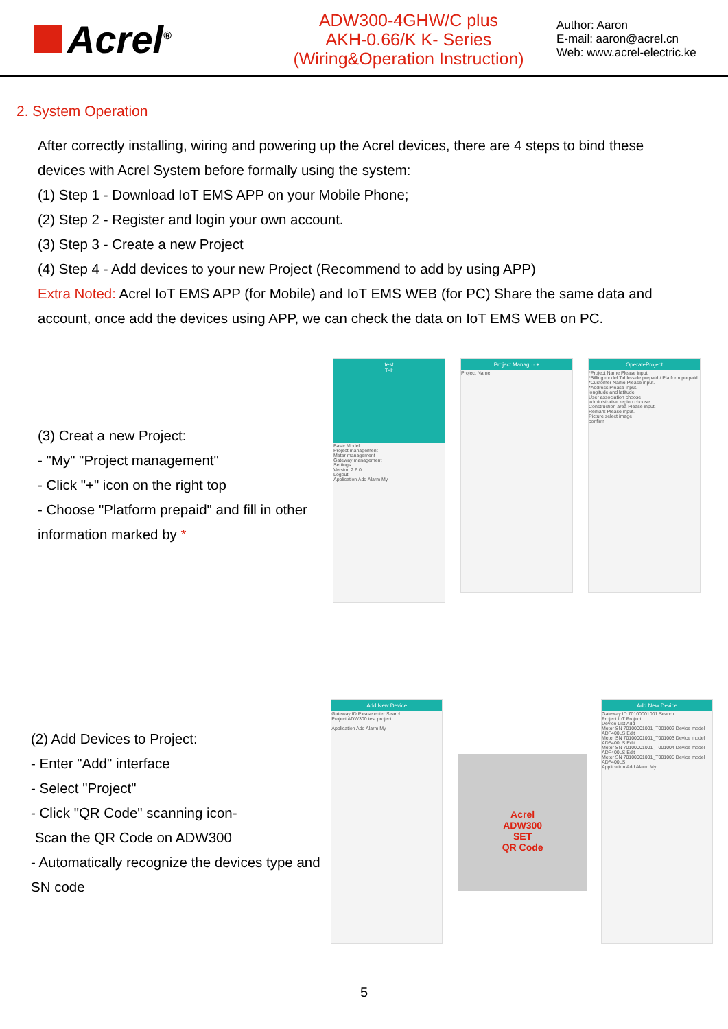Acrel<sup>®</sup>
ADW300-4GHW/C plus
AKH-0.66/K K- Series
(Wiring&Operation Instruction)
Author: Aaron
E-mail: aaron@acrel.cn
Web: www.acrel-electric.ke
2. System Operation
After correctly installing, wiring and powering up the Acrel devices, there are 4 steps to bind these devices with Acrel System before formally using the system:
(1) Step 1 - Download IoT EMS APP on your Mobile Phone;
(2) Step 2 - Register and login your own account.
(3) Step 3 - Create a new Project
(4) Step 4 - Add devices to your new Project (Recommend to add by using APP)
Extra Noted: Acrel IoT EMS APP (for Mobile) and IoT EMS WEB (for PC) Share the same data and account, once add the devices using APP, we can check the data on IoT EMS WEB on PC.
(3) Creat a new Project:
- "My" "Project management"
- Click "+" icon on the right top
- Choose "Platform prepaid" and fill in other information marked by *
test
Tel:
Basic Model
Project management
Meter management
Gateway management
Settings
Version 2.6.0
Logout
Application Add Alarm My
Project Manag··· +
Project Name
OperateProject
*Project Name Please input.
*Billing model Table-side prepaid / Platform prepaid
*Customer Name Please input.
*Address Please input.
longitude and latitude
User association choose
administrative region choose
Construction area Please input.
Remark Please input.
Picture select image
confirm
(2) Add Devices to Project:
- Enter "Add" interface
- Select "Project"
- Click "QR Code" scanning icon-
Scan the QR Code on ADW300
- Automatically recognize the devices type and SN code
Add New Device
Gateway ID Please enter Search
Project ADW300 test project
Application Add Alarm My
Acrel
ADW300
SET
QR Code
Add New Device
Gateway ID 70100001001 Search
Project IoT Project
Device List Add
Meter SN 70100001001_T001002 Device model ADF400LS Edit
Meter SN 70100001001_T001003 Device model ADF400LS Edit
Meter SN 70100001001_T001004 Device model ADF400LS Edit
Meter SN 70100001001_T001005 Device model ADF400LS
Application Add Alarm My
5